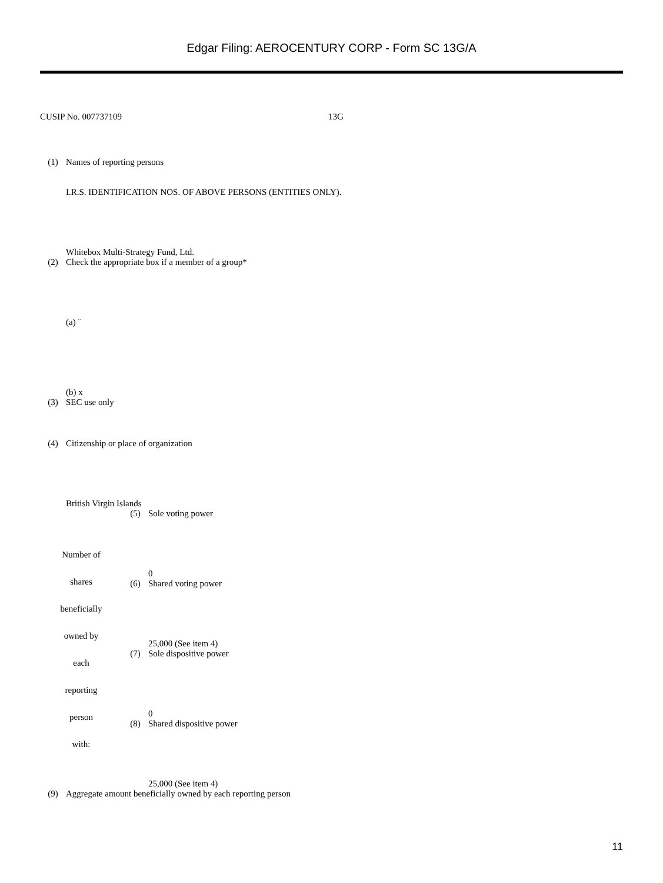Edgar Filing: AEROCENTURY CORP - Form SC 13G/A
CUSIP No. 007737109 13G
| (1) | Names of reporting persons I.R.S. IDENTIFICATION NOS. OF ABOVE PERSONS (ENTITIES ONLY). Whitebox Multi-Strategy Fund, Ltd. |
| (2) | Check the appropriate box if a member of a group* (a) ¨ (b) x |
| (3) | SEC use only |
| (4) | Citizenship or place of organization British Virgin Islands |
| Number of shares beneficially owned by each reporting person with: | (5) | Sole voting power 0 |
| | (6) | Shared voting power 25,000 (See item 4) |
| | (7) | Sole dispositive power 0 |
| | (8) | Shared dispositive power 25,000 (See item 4) |
| (9) | Aggregate amount beneficially owned by each reporting person |
11